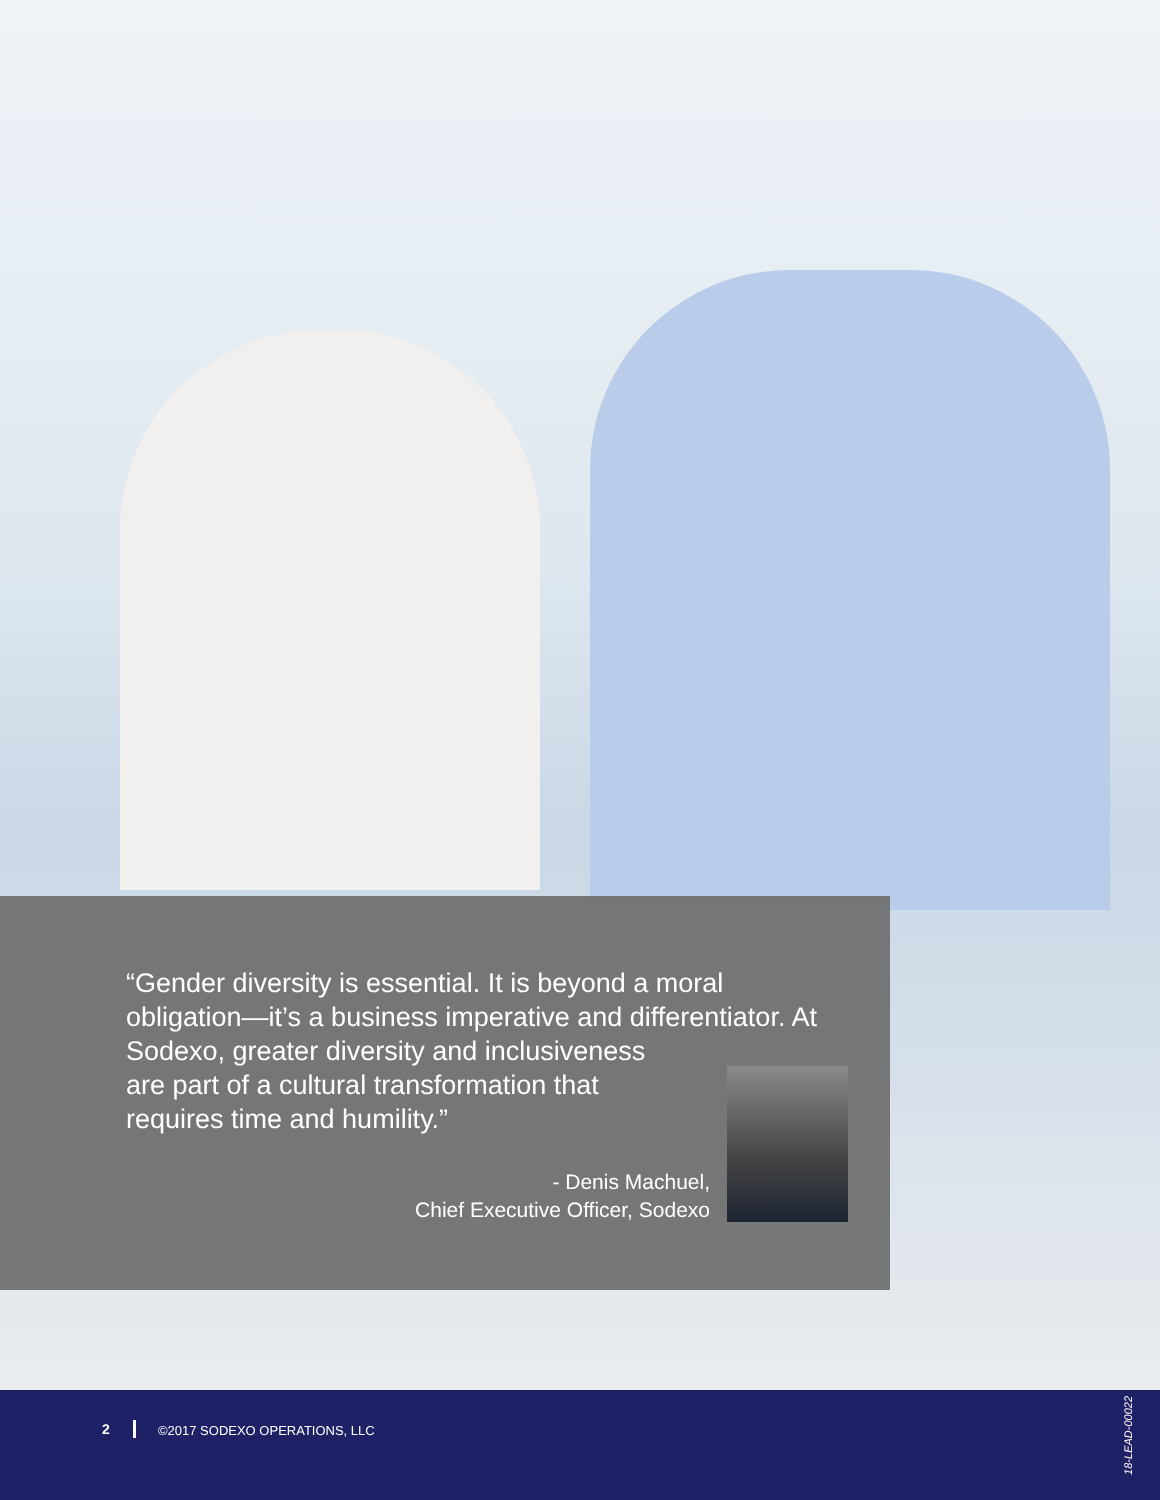“Gender diversity is essential. It is beyond a moral obligation—it’s a business imperative and differentiator. At Sodexo, greater diversity and inclusiveness
are part of a cultural transformation that
requires time and humility.”
- Denis Machuel,
Chief Executive Officer, Sodexo
2 ©2017 SODEXO OPERATIONS, LLC
18-LEAD-00022